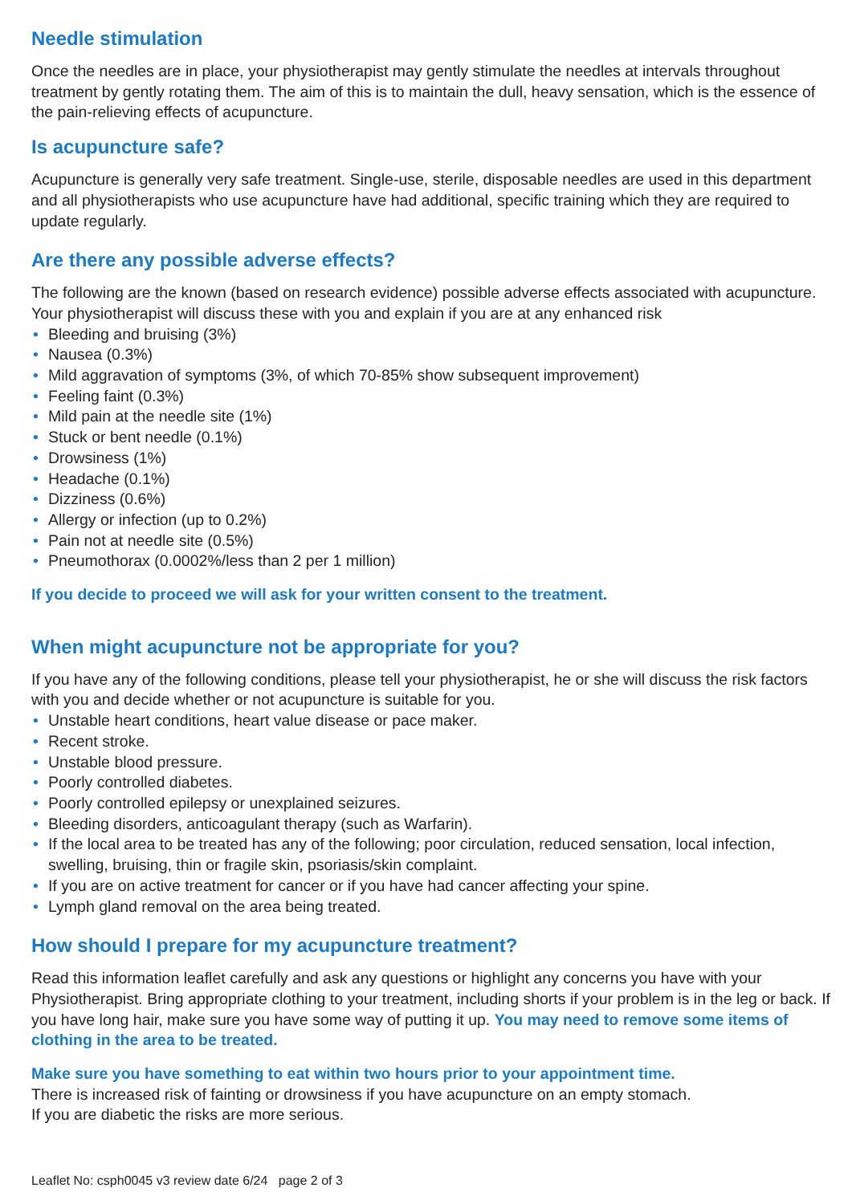Needle stimulation
Once the needles are in place, your physiotherapist may gently stimulate the needles at intervals throughout treatment by gently rotating them. The aim of this is to maintain the dull, heavy sensation, which is the essence of the pain-relieving effects of acupuncture.
Is acupuncture safe?
Acupuncture is generally very safe treatment. Single-use, sterile, disposable needles are used in this department and all physiotherapists who use acupuncture have had additional, specific training which they are required to update regularly.
Are there any possible adverse effects?
The following are the known (based on research evidence) possible adverse effects associated with acupuncture. Your physiotherapist will discuss these with you and explain if you are at any enhanced risk
• Bleeding and bruising (3%)
• Nausea (0.3%)
• Mild aggravation of symptoms (3%, of which 70-85% show subsequent improvement)
• Feeling faint (0.3%)
• Mild pain at the needle site (1%)
• Stuck or bent needle (0.1%)
• Drowsiness (1%)
• Headache (0.1%)
• Dizziness (0.6%)
• Allergy or infection (up to 0.2%)
• Pain not at needle site (0.5%)
• Pneumothorax (0.0002%/less than 2 per 1 million)
If you decide to proceed we will ask for your written consent to the treatment.
When might acupuncture not be appropriate for you?
If you have any of the following conditions, please tell your physiotherapist, he or she will discuss the risk factors with you and decide whether or not acupuncture is suitable for you.
• Unstable heart conditions, heart value disease or pace maker.
• Recent stroke.
• Unstable blood pressure.
• Poorly controlled diabetes.
• Poorly controlled epilepsy or unexplained seizures.
• Bleeding disorders, anticoagulant therapy (such as Warfarin).
• If the local area to be treated has any of the following; poor circulation, reduced sensation, local infection, swelling, bruising, thin or fragile skin, psoriasis/skin complaint.
• If you are on active treatment for cancer or if you have had cancer affecting your spine.
• Lymph gland removal on the area being treated.
How should I prepare for my acupuncture treatment?
Read this information leaflet carefully and ask any questions or highlight any concerns you have with your Physiotherapist. Bring appropriate clothing to your treatment, including shorts if your problem is in the leg or back. If you have long hair, make sure you have some way of putting it up. You may need to remove some items of clothing in the area to be treated.
Make sure you have something to eat within two hours prior to your appointment time.
There is increased risk of fainting or drowsiness if you have acupuncture on an empty stomach.
If you are diabetic the risks are more serious.
Leaflet No: csph0045 v3 review date 6/24 page 2 of 3